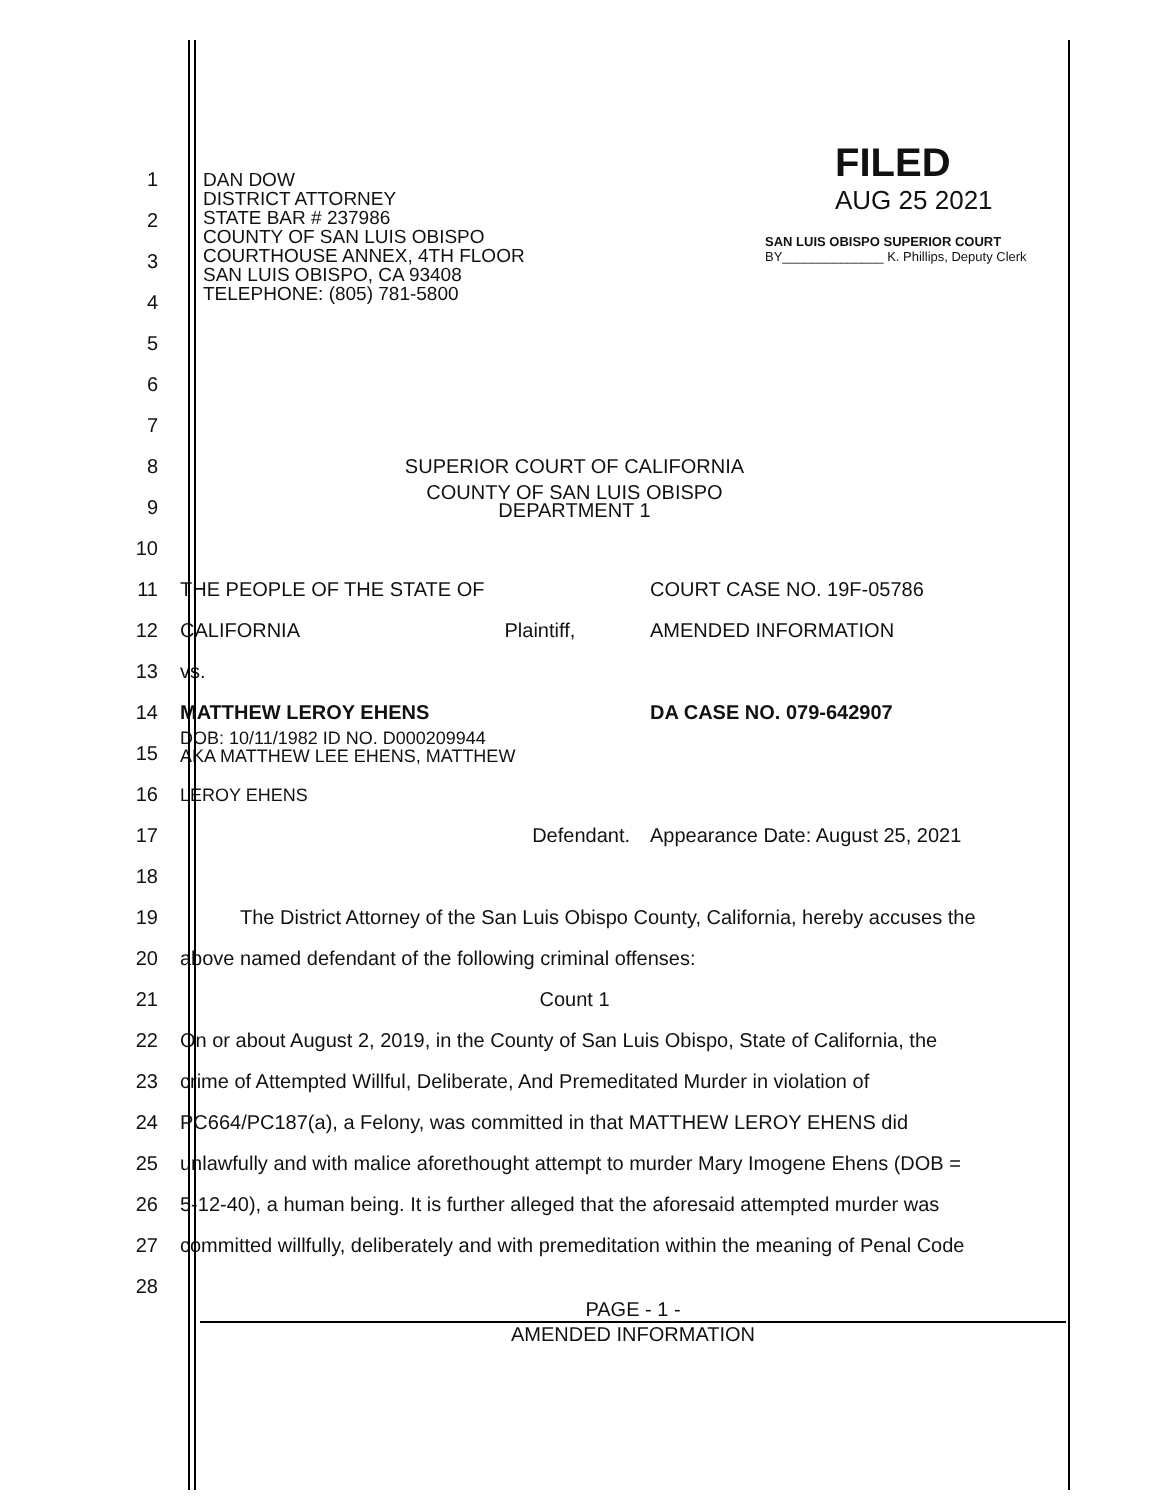FILED
AUG 25 2021
SAN LUIS OBISPO SUPERIOR COURT
BY______________ K. Phillips, Deputy Clerk
DAN DOW
DISTRICT ATTORNEY
STATE BAR # 237986
COUNTY OF SAN LUIS OBISPO
COURTHOUSE ANNEX, 4TH FLOOR
SAN LUIS OBISPO, CA 93408
TELEPHONE: (805) 781-5800
1
2
3
4
5
6
7
8
SUPERIOR COURT OF CALIFORNIA
9
COUNTY OF SAN LUIS OBISPO
DEPARTMENT 1
10
11
THE PEOPLE OF THE STATE OF COURT CASE NO. 19F-05786
12
CALIFORNIA Plaintiff, AMENDED INFORMATION
13
vs.
14
MATTHEW LEROY EHENS DA CASE NO. 079-642907
15
DOB: 10/11/1982 ID NO. D000209944
AKA MATTHEW LEE EHENS, MATTHEW
16
LEROY EHENS
17
Defendant. Appearance Date: August 25, 2021
18
19
The District Attorney of the San Luis Obispo County, California, hereby accuses the
20
above named defendant of the following criminal offenses:
21
Count 1
22
On or about August 2, 2019, in the County of San Luis Obispo, State of California, the
23
crime of Attempted Willful, Deliberate, And Premeditated Murder in violation of
24
PC664/PC187(a), a Felony, was committed in that MATTHEW LEROY EHENS did
25
unlawfully and with malice aforethought attempt to murder Mary Imogene Ehens (DOB =
26
5-12-40), a human being. It is further alleged that the aforesaid attempted murder was
27
committed willfully, deliberately and with premeditation within the meaning of Penal Code
28
PAGE - 1 -
AMENDED INFORMATION